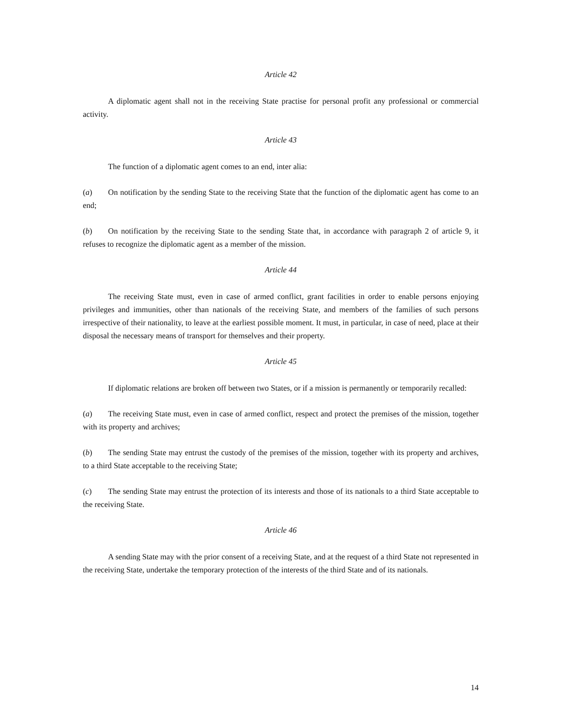Article 42
A diplomatic agent shall not in the receiving State practise for personal profit any professional or commercial activity.
Article 43
The function of a diplomatic agent comes to an end, inter alia:
(a) On notification by the sending State to the receiving State that the function of the diplomatic agent has come to an end;
(b) On notification by the receiving State to the sending State that, in accordance with paragraph 2 of article 9, it refuses to recognize the diplomatic agent as a member of the mission.
Article 44
The receiving State must, even in case of armed conflict, grant facilities in order to enable persons enjoying privileges and immunities, other than nationals of the receiving State, and members of the families of such persons irrespective of their nationality, to leave at the earliest possible moment. It must, in particular, in case of need, place at their disposal the necessary means of transport for themselves and their property.
Article 45
If diplomatic relations are broken off between two States, or if a mission is permanently or temporarily recalled:
(a) The receiving State must, even in case of armed conflict, respect and protect the premises of the mission, together with its property and archives;
(b) The sending State may entrust the custody of the premises of the mission, together with its property and archives, to a third State acceptable to the receiving State;
(c) The sending State may entrust the protection of its interests and those of its nationals to a third State acceptable to the receiving State.
Article 46
A sending State may with the prior consent of a receiving State, and at the request of a third State not represented in the receiving State, undertake the temporary protection of the interests of the third State and of its nationals.
14